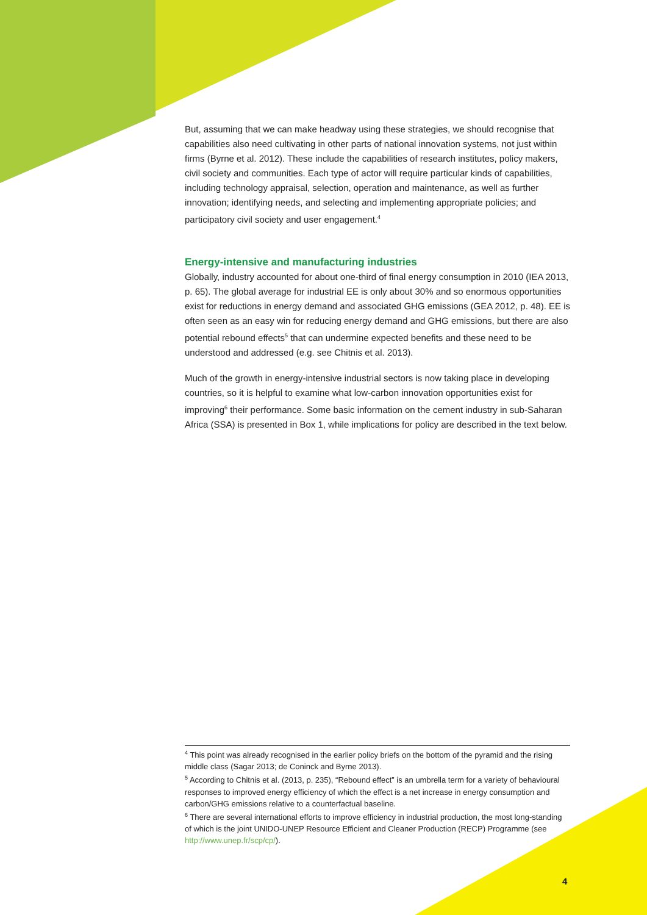But, assuming that we can make headway using these strategies, we should recognise that capabilities also need cultivating in other parts of national innovation systems, not just within firms (Byrne et al. 2012). These include the capabilities of research institutes, policy makers, civil society and communities. Each type of actor will require particular kinds of capabilities, including technology appraisal, selection, operation and maintenance, as well as further innovation; identifying needs, and selecting and implementing appropriate policies; and participatory civil society and user engagement.<sup>4</sup>
Energy-intensive and manufacturing industries
Globally, industry accounted for about one-third of final energy consumption in 2010 (IEA 2013, p. 65). The global average for industrial EE is only about 30% and so enormous opportunities exist for reductions in energy demand and associated GHG emissions (GEA 2012, p. 48). EE is often seen as an easy win for reducing energy demand and GHG emissions, but there are also potential rebound effects<sup>5</sup> that can undermine expected benefits and these need to be understood and addressed (e.g. see Chitnis et al. 2013).
Much of the growth in energy-intensive industrial sectors is now taking place in developing countries, so it is helpful to examine what low-carbon innovation opportunities exist for improving<sup>6</sup> their performance. Some basic information on the cement industry in sub-Saharan Africa (SSA) is presented in Box 1, while implications for policy are described in the text below.
<sup>4</sup> This point was already recognised in the earlier policy briefs on the bottom of the pyramid and the rising middle class (Sagar 2013; de Coninck and Byrne 2013).
<sup>5</sup> According to Chitnis et al. (2013, p. 235), “Rebound effect” is an umbrella term for a variety of behavioural responses to improved energy efficiency of which the effect is a net increase in energy consumption and carbon/GHG emissions relative to a counterfactual baseline.
<sup>6</sup> There are several international efforts to improve efficiency in industrial production, the most long-standing of which is the joint UNIDO-UNEP Resource Efficient and Cleaner Production (RECP) Programme (see http://www.unep.fr/scp/cp/).
4